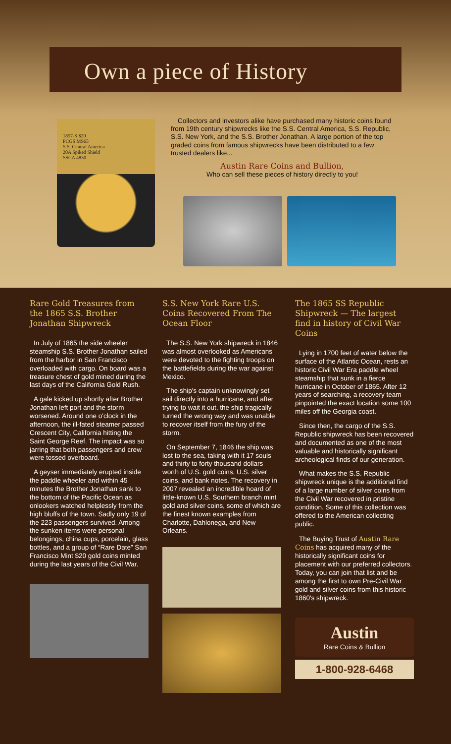Own a piece of History
1857-S $20
PCGS MS65
S.S. Central America
20A Spiked Shield
SSCA 4830
Collectors and investors alike have purchased many historic coins found from 19th century shipwrecks like the S.S. Central America, S.S. Republic, S.S. New York, and the S.S. Brother Jonathan. A large portion of the top graded coins from famous shipwrecks have been distributed to a few trusted dealers like...
Austin Rare Coins and Bullion,
Who can sell these pieces of history directly to you!
Rare Gold Treasures from the 1865 S.S. Brother Jonathan Shipwreck
In July of 1865 the side wheeler steamship S.S. Brother Jonathan sailed from the harbor in San Francisco overloaded with cargo. On board was a treasure chest of gold mined during the last days of the California Gold Rush.
A gale kicked up shortly after Brother Jonathan left port and the storm worsened. Around one o'clock in the afternoon, the ill-fated steamer passed Crescent City, California hitting the Saint George Reef. The impact was so jarring that both passengers and crew were tossed overboard.
A geyser immediately erupted inside the paddle wheeler and within 45 minutes the Brother Jonathan sank to the bottom of the Pacific Ocean as onlookers watched helplessly from the high bluffs of the town. Sadly only 19 of the 223 passengers survived. Among the sunken items were personal belongings, china cups, porcelain, glass bottles, and a group of “Rare Date” San Francisco Mint $20 gold coins minted during the last years of the Civil War.
S.S. New York Rare U.S. Coins Recovered From The Ocean Floor
The S.S. New York shipwreck in 1846 was almost overlooked as Americans were devoted to the fighting troops on the battlefields during the war against Mexico.
The ship's captain unknowingly set sail directly into a hurricane, and after trying to wait it out, the ship tragically turned the wrong way and was unable to recover itself from the fury of the storm.
On September 7, 1846 the ship was lost to the sea, taking with it 17 souls and thirty to forty thousand dollars worth of U.S. gold coins, U.S. silver coins, and bank notes. The recovery in 2007 revealed an incredible hoard of little-known U.S. Southern branch mint gold and silver coins, some of which are the finest known examples from Charlotte, Dahlonega, and New Orleans.
The 1865 SS Republic Shipwreck — The largest find in history of Civil War Coins
Lying in 1700 feet of water below the surface of the Atlantic Ocean, rests an historic Civil War Era paddle wheel steamship that sunk in a fierce hurricane in October of 1865. After 12 years of searching, a recovery team pinpointed the exact location some 100 miles off the Georgia coast.
Since then, the cargo of the S.S. Republic shipwreck has been recovered and documented as one of the most valuable and historically significant archeological finds of our generation.
What makes the S.S. Republic shipwreck unique is the additional find of a large number of silver coins from the Civil War recovered in pristine condition. Some of this collection was offered to the American collecting public.
The Buying Trust of Austin Rare Coins has acquired many of the historically significant coins for placement with our preferred collectors. Today, you can join that list and be among the first to own Pre-Civil War gold and silver coins from this historic 1860's shipwreck.
Austin
Rare Coins & Bullion
1-800-928-6468